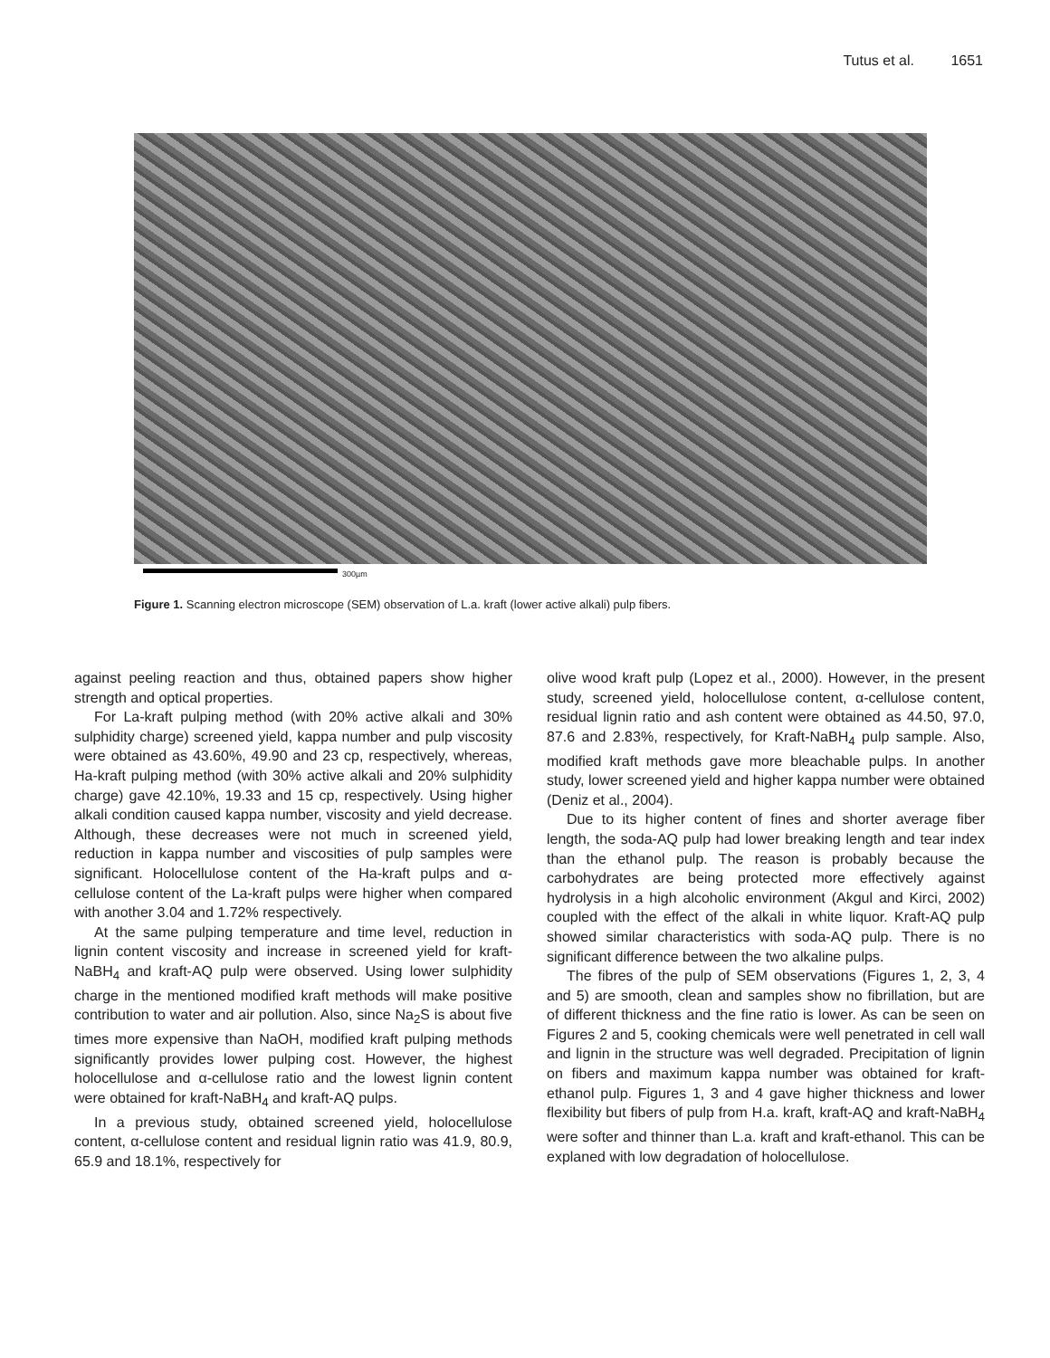Tutus et al. 1651
300µm
Figure 1. Scanning electron microscope (SEM) observation of L.a. kraft (lower active alkali) pulp fibers.
against peeling reaction and thus, obtained papers show higher strength and optical properties.
For La-kraft pulping method (with 20% active alkali and 30% sulphidity charge) screened yield, kappa number and pulp viscosity were obtained as 43.60%, 49.90 and 23 cp, respectively, whereas, Ha-kraft pulping method (with 30% active alkali and 20% sulphidity charge) gave 42.10%, 19.33 and 15 cp, respectively. Using higher alkali condition caused kappa number, viscosity and yield decrease. Although, these decreases were not much in screened yield, reduction in kappa number and viscosities of pulp samples were significant. Holocellulose content of the Ha-kraft pulps and α-cellulose content of the La-kraft pulps were higher when compared with another 3.04 and 1.72% respectively.
At the same pulping temperature and time level, reduction in lignin content viscosity and increase in screened yield for kraft-NaBH<sub>4</sub> and kraft-AQ pulp were observed. Using lower sulphidity charge in the mentioned modified kraft methods will make positive contribution to water and air pollution. Also, since Na<sub>2</sub>S is about five times more expensive than NaOH, modified kraft pulping methods significantly provides lower pulping cost. However, the highest holocellulose and α-cellulose ratio and the lowest lignin content were obtained for kraft-NaBH<sub>4</sub> and kraft-AQ pulps.
In a previous study, obtained screened yield, holocellulose content, α-cellulose content and residual lignin ratio was 41.9, 80.9, 65.9 and 18.1%, respectively for
olive wood kraft pulp (Lopez et al., 2000). However, in the present study, screened yield, holocellulose content, α-cellulose content, residual lignin ratio and ash content were obtained as 44.50, 97.0, 87.6 and 2.83%, respectively, for Kraft-NaBH<sub>4</sub> pulp sample. Also, modified kraft methods gave more bleachable pulps. In another study, lower screened yield and higher kappa number were obtained (Deniz et al., 2004).
Due to its higher content of fines and shorter average fiber length, the soda-AQ pulp had lower breaking length and tear index than the ethanol pulp. The reason is probably because the carbohydrates are being protected more effectively against hydrolysis in a high alcoholic environment (Akgul and Kirci, 2002) coupled with the effect of the alkali in white liquor. Kraft-AQ pulp showed similar characteristics with soda-AQ pulp. There is no significant difference between the two alkaline pulps.
The fibres of the pulp of SEM observations (Figures 1, 2, 3, 4 and 5) are smooth, clean and samples show no fibrillation, but are of different thickness and the fine ratio is lower. As can be seen on Figures 2 and 5, cooking chemicals were well penetrated in cell wall and lignin in the structure was well degraded. Precipitation of lignin on fibers and maximum kappa number was obtained for kraft-ethanol pulp. Figures 1, 3 and 4 gave higher thickness and lower flexibility but fibers of pulp from H.a. kraft, kraft-AQ and kraft-NaBH<sub>4</sub> were softer and thinner than L.a. kraft and kraft-ethanol. This can be explaned with low degradation of holocellulose.